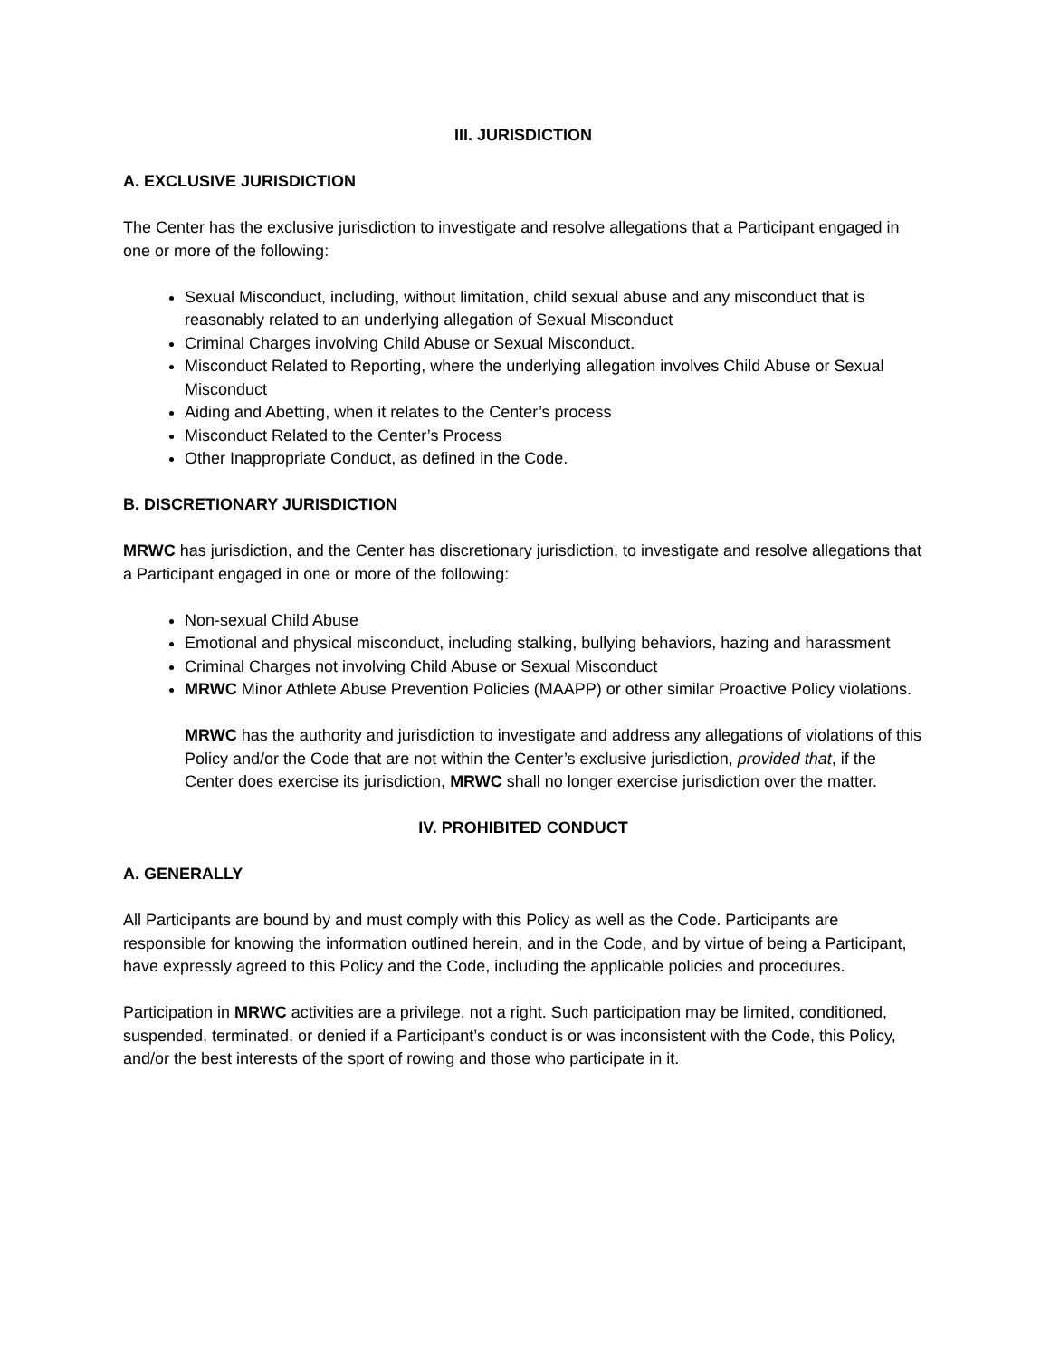III. JURISDICTION
A. EXCLUSIVE JURISDICTION
The Center has the exclusive jurisdiction to investigate and resolve allegations that a Participant engaged in one or more of the following:
Sexual Misconduct, including, without limitation, child sexual abuse and any misconduct that is reasonably related to an underlying allegation of Sexual Misconduct
Criminal Charges involving Child Abuse or Sexual Misconduct.
Misconduct Related to Reporting, where the underlying allegation involves Child Abuse or Sexual Misconduct
Aiding and Abetting, when it relates to the Center’s process
Misconduct Related to the Center’s Process
Other Inappropriate Conduct, as defined in the Code.
B. DISCRETIONARY JURISDICTION
MRWC has jurisdiction, and the Center has discretionary jurisdiction, to investigate and resolve allegations that a Participant engaged in one or more of the following:
Non-sexual Child Abuse
Emotional and physical misconduct, including stalking, bullying behaviors, hazing and harassment
Criminal Charges not involving Child Abuse or Sexual Misconduct
MRWC Minor Athlete Abuse Prevention Policies (MAAPP) or other similar Proactive Policy violations.
MRWC has the authority and jurisdiction to investigate and address any allegations of violations of this Policy and/or the Code that are not within the Center’s exclusive jurisdiction, provided that, if the Center does exercise its jurisdiction, MRWC shall no longer exercise jurisdiction over the matter.
IV. PROHIBITED CONDUCT
A. GENERALLY
All Participants are bound by and must comply with this Policy as well as the Code. Participants are responsible for knowing the information outlined herein, and in the Code, and by virtue of being a Participant, have expressly agreed to this Policy and the Code, including the applicable policies and procedures.
Participation in MRWC activities are a privilege, not a right. Such participation may be limited, conditioned, suspended, terminated, or denied if a Participant’s conduct is or was inconsistent with the Code, this Policy, and/or the best interests of the sport of rowing and those who participate in it.